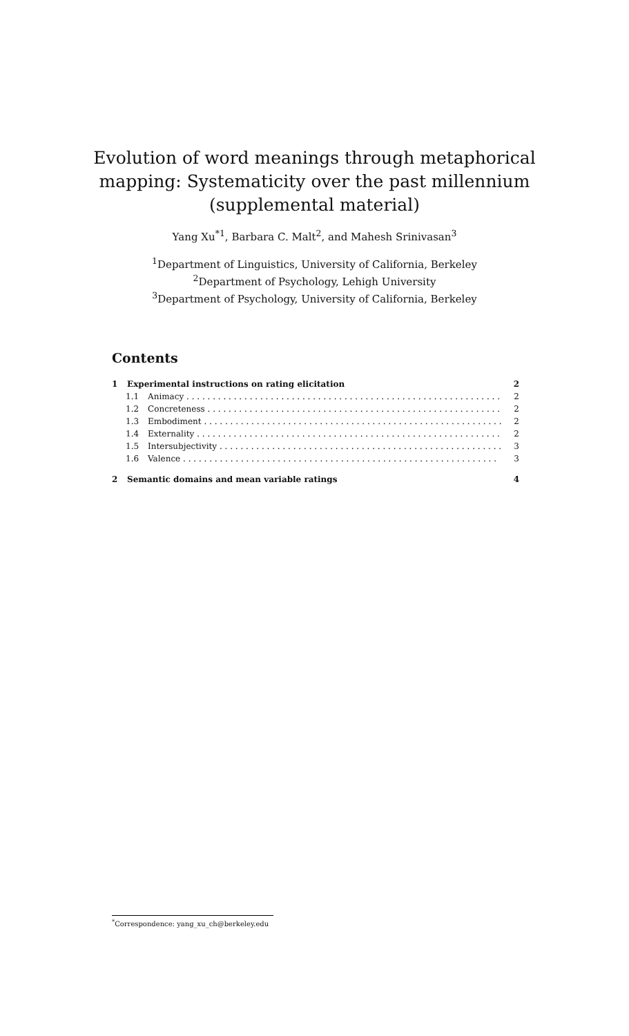Evolution of word meanings through metaphorical
mapping: Systematicity over the past millennium
(supplemental material)
Yang Xu<sup>*1</sup>, Barbara C. Malt<sup>2</sup>, and Mahesh Srinivasan<sup>3</sup>
<sup>1</sup> Department of Linguistics, University of California, Berkeley
<sup>2</sup> Department of Psychology, Lehigh University
<sup>3</sup> Department of Psychology, University of California, Berkeley
Contents
1 Experimental instructions on rating elicitation 2
1.1 Animacy 2
1.2 Concreteness 2
1.3 Embodiment 2
1.4 Externality 2
1.5 Intersubjectivity 3
1.6 Valence 3
2 Semantic domains and mean variable ratings 4
<sup>*</sup> Correspondence: yang_xu_ch@berkeley.edu